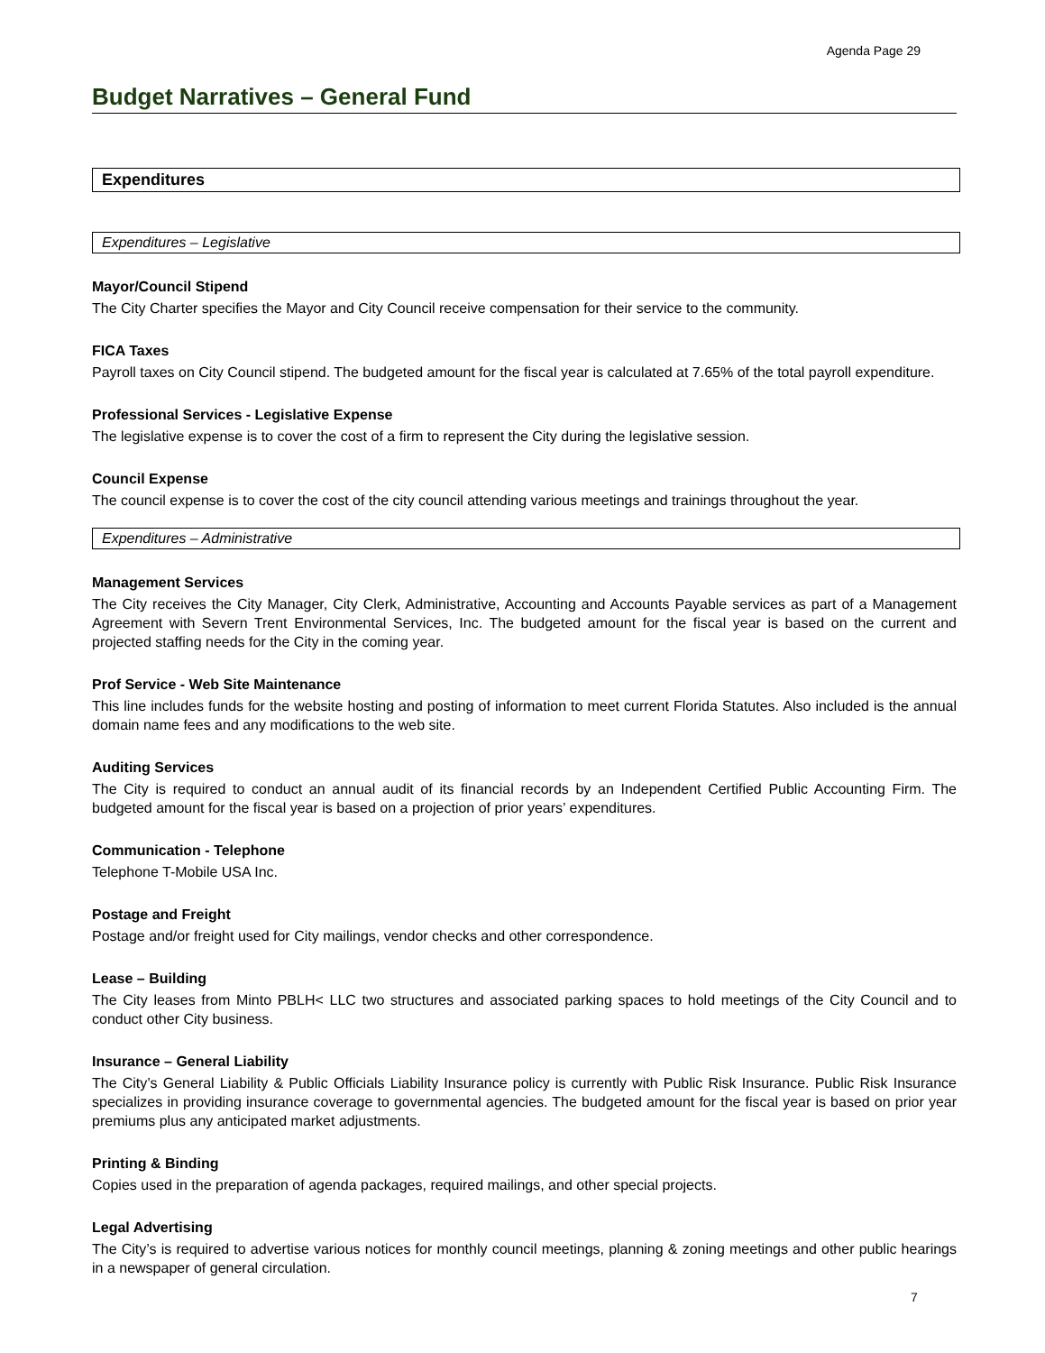Agenda Page 29
Budget Narratives – General Fund
Expenditures
Expenditures – Legislative
Mayor/Council Stipend
The City Charter specifies the Mayor and City Council receive compensation for their service to the community.
FICA Taxes
Payroll taxes on City Council stipend. The budgeted amount for the fiscal year is calculated at 7.65% of the total payroll expenditure.
Professional Services - Legislative Expense
The legislative expense is to cover the cost of a firm to represent the City during the legislative session.
Council Expense
The council expense is to cover the cost of the city council attending various meetings and trainings throughout the year.
Expenditures – Administrative
Management Services
The City receives the City Manager, City Clerk, Administrative, Accounting and Accounts Payable services as part of a Management Agreement with Severn Trent Environmental Services, Inc. The budgeted amount for the fiscal year is based on the current and projected staffing needs for the City in the coming year.
Prof Service - Web Site Maintenance
This line includes funds for the website hosting and posting of information to meet current Florida Statutes. Also included is the annual domain name fees and any modifications to the web site.
Auditing Services
The City is required to conduct an annual audit of its financial records by an Independent Certified Public Accounting Firm. The budgeted amount for the fiscal year is based on a projection of prior years’ expenditures.
Communication - Telephone
Telephone T-Mobile USA Inc.
Postage and Freight
Postage and/or freight used for City mailings, vendor checks and other correspondence.
Lease – Building
The City leases from Minto PBLH< LLC two structures and associated parking spaces to hold meetings of the City Council and to conduct other City business.
Insurance – General Liability
The City’s General Liability & Public Officials Liability Insurance policy is currently with Public Risk Insurance. Public Risk Insurance specializes in providing insurance coverage to governmental agencies. The budgeted amount for the fiscal year is based on prior year premiums plus any anticipated market adjustments.
Printing & Binding
Copies used in the preparation of agenda packages, required mailings, and other special projects.
Legal Advertising
The City’s is required to advertise various notices for monthly council meetings, planning & zoning meetings and other public hearings in a newspaper of general circulation.
7